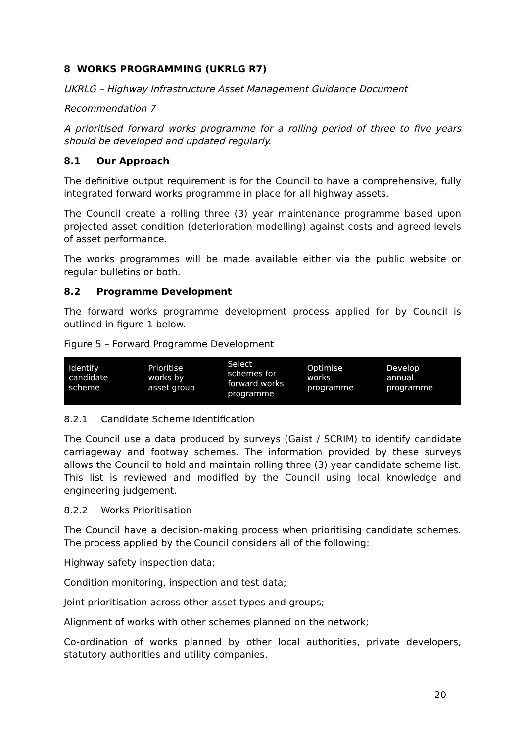8 WORKS PROGRAMMING (UKRLG R7)
UKRLG – Highway Infrastructure Asset Management Guidance Document
Recommendation 7
A prioritised forward works programme for a rolling period of three to five years should be developed and updated regularly.
8.1 Our Approach
The definitive output requirement is for the Council to have a comprehensive, fully integrated forward works programme in place for all highway assets.
The Council create a rolling three (3) year maintenance programme based upon projected asset condition (deterioration modelling) against costs and agreed levels of asset performance.
The works programmes will be made available either via the public website or regular bulletins or both.
8.2 Programme Development
The forward works programme development process applied for by Council is outlined in figure 1 below.
Figure 5 – Forward Programme Development
Identify
candidate
scheme
Prioritise
works by
asset group
Select
schemes for
forward works
programme
Optimise
works
programme
Develop
annual
programme
8.2.1 Candidate Scheme Identification
The Council use a data produced by surveys (Gaist / SCRIM) to identify candidate carriageway and footway schemes. The information provided by these surveys allows the Council to hold and maintain rolling three (3) year candidate scheme list. This list is reviewed and modified by the Council using local knowledge and engineering judgement.
8.2.2 Works Prioritisation
The Council have a decision-making process when prioritising candidate schemes. The process applied by the Council considers all of the following:
Highway safety inspection data;
Condition monitoring, inspection and test data;
Joint prioritisation across other asset types and groups;
Alignment of works with other schemes planned on the network;
Co-ordination of works planned by other local authorities, private developers, statutory authorities and utility companies.
20